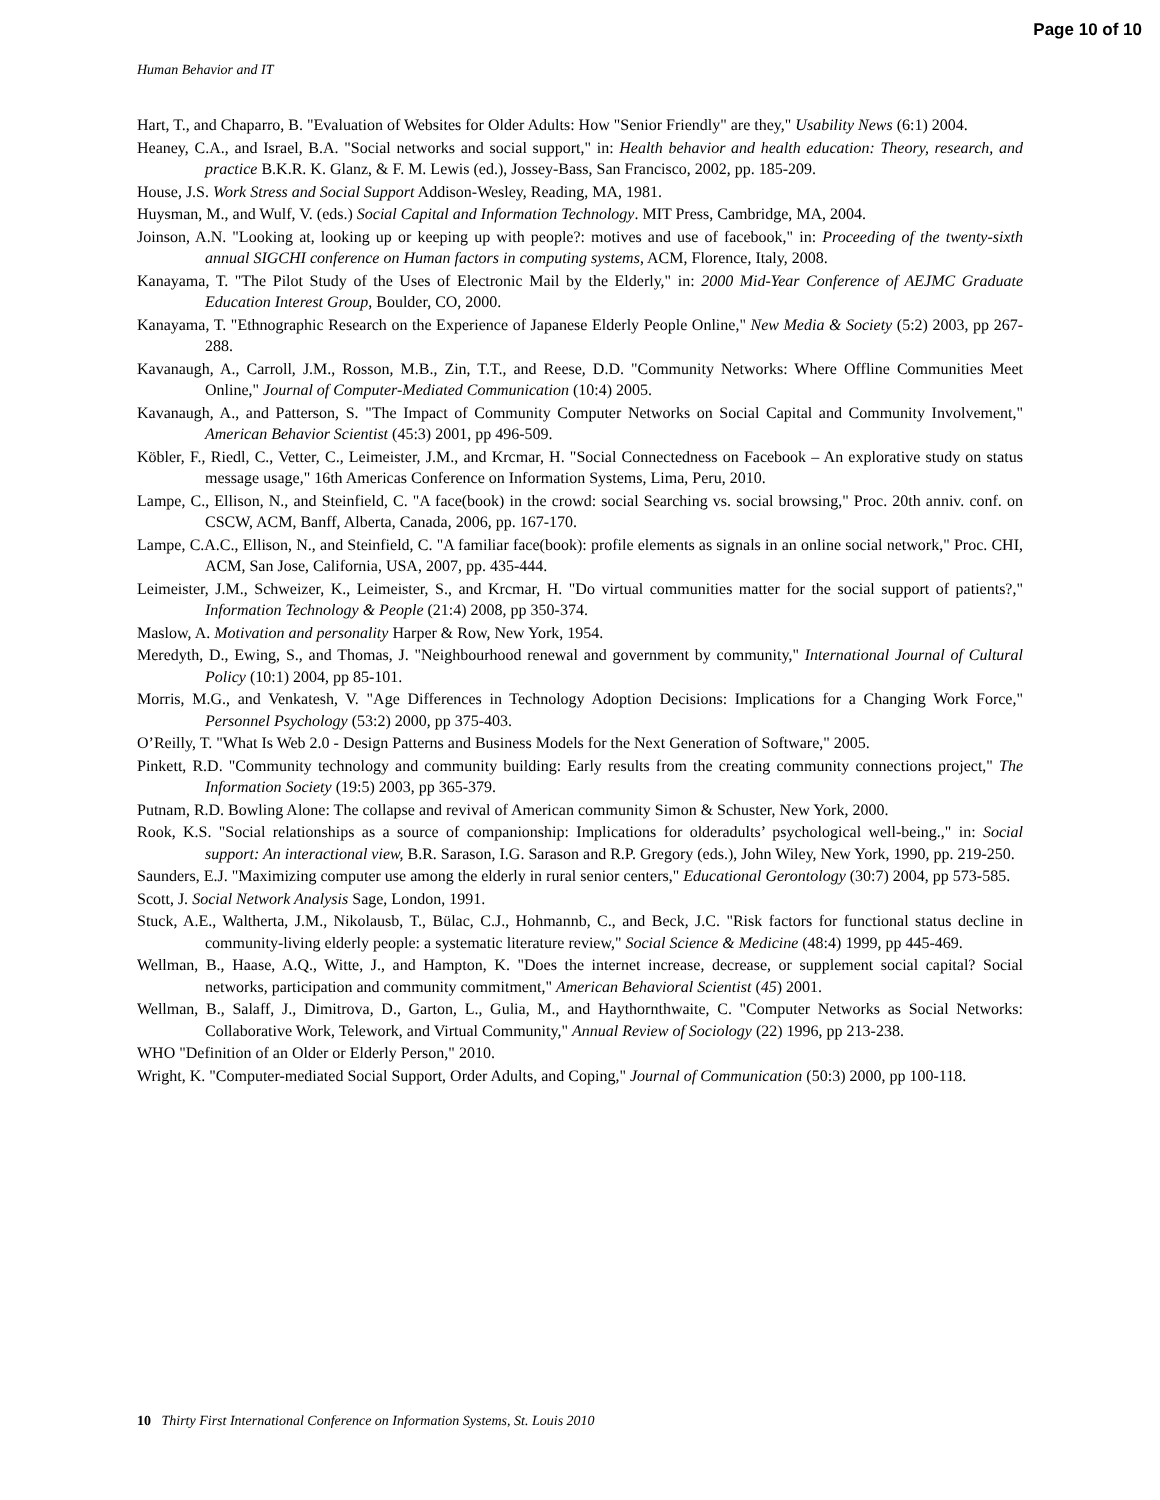Page 10 of 10
Human Behavior and IT
Hart, T., and Chaparro, B. "Evaluation of Websites for Older Adults: How "Senior Friendly" are they," Usability News (6:1) 2004.
Heaney, C.A., and Israel, B.A. "Social networks and social support," in: Health behavior and health education: Theory, research, and practice B.K.R. K. Glanz, & F. M. Lewis (ed.), Jossey-Bass, San Francisco, 2002, pp. 185-209.
House, J.S. Work Stress and Social Support Addison-Wesley, Reading, MA, 1981.
Huysman, M., and Wulf, V. (eds.) Social Capital and Information Technology. MIT Press, Cambridge, MA, 2004.
Joinson, A.N. "Looking at, looking up or keeping up with people?: motives and use of facebook," in: Proceeding of the twenty-sixth annual SIGCHI conference on Human factors in computing systems, ACM, Florence, Italy, 2008.
Kanayama, T. "The Pilot Study of the Uses of Electronic Mail by the Elderly," in: 2000 Mid-Year Conference of AEJMC Graduate Education Interest Group, Boulder, CO, 2000.
Kanayama, T. "Ethnographic Research on the Experience of Japanese Elderly People Online," New Media & Society (5:2) 2003, pp 267-288.
Kavanaugh, A., Carroll, J.M., Rosson, M.B., Zin, T.T., and Reese, D.D. "Community Networks: Where Offline Communities Meet Online," Journal of Computer-Mediated Communication (10:4) 2005.
Kavanaugh, A., and Patterson, S. "The Impact of Community Computer Networks on Social Capital and Community Involvement," American Behavior Scientist (45:3) 2001, pp 496-509.
Köbler, F., Riedl, C., Vetter, C., Leimeister, J.M., and Krcmar, H. "Social Connectedness on Facebook – An explorative study on status message usage," 16th Americas Conference on Information Systems, Lima, Peru, 2010.
Lampe, C., Ellison, N., and Steinfield, C. "A face(book) in the crowd: social Searching vs. social browsing," Proc. 20th anniv. conf. on CSCW, ACM, Banff, Alberta, Canada, 2006, pp. 167-170.
Lampe, C.A.C., Ellison, N., and Steinfield, C. "A familiar face(book): profile elements as signals in an online social network," Proc. CHI, ACM, San Jose, California, USA, 2007, pp. 435-444.
Leimeister, J.M., Schweizer, K., Leimeister, S., and Krcmar, H. "Do virtual communities matter for the social support of patients?," Information Technology & People (21:4) 2008, pp 350-374.
Maslow, A. Motivation and personality Harper & Row, New York, 1954.
Meredyth, D., Ewing, S., and Thomas, J. "Neighbourhood renewal and government by community," International Journal of Cultural Policy (10:1) 2004, pp 85-101.
Morris, M.G., and Venkatesh, V. "Age Differences in Technology Adoption Decisions: Implications for a Changing Work Force," Personnel Psychology (53:2) 2000, pp 375-403.
O’Reilly, T. "What Is Web 2.0 - Design Patterns and Business Models for the Next Generation of Software," 2005.
Pinkett, R.D. "Community technology and community building: Early results from the creating community connections project," The Information Society (19:5) 2003, pp 365-379.
Putnam, R.D. Bowling Alone: The collapse and revival of American community Simon & Schuster, New York, 2000.
Rook, K.S. "Social relationships as a source of companionship: Implications for olderadults’ psychological well-being.," in: Social support: An interactional view, B.R. Sarason, I.G. Sarason and R.P. Gregory (eds.), John Wiley, New York, 1990, pp. 219-250.
Saunders, E.J. "Maximizing computer use among the elderly in rural senior centers," Educational Gerontology (30:7) 2004, pp 573-585.
Scott, J. Social Network Analysis Sage, London, 1991.
Stuck, A.E., Waltherta, J.M., Nikolausb, T., Bülac, C.J., Hohmannb, C., and Beck, J.C. "Risk factors for functional status decline in community-living elderly people: a systematic literature review," Social Science & Medicine (48:4) 1999, pp 445-469.
Wellman, B., Haase, A.Q., Witte, J., and Hampton, K. "Does the internet increase, decrease, or supplement social capital? Social networks, participation and community commitment," American Behavioral Scientist (45) 2001.
Wellman, B., Salaff, J., Dimitrova, D., Garton, L., Gulia, M., and Haythornthwaite, C. "Computer Networks as Social Networks: Collaborative Work, Telework, and Virtual Community," Annual Review of Sociology (22) 1996, pp 213-238.
WHO "Definition of an Older or Elderly Person," 2010.
Wright, K. "Computer-mediated Social Support, Order Adults, and Coping," Journal of Communication (50:3) 2000, pp 100-118.
10 Thirty First International Conference on Information Systems, St. Louis 2010